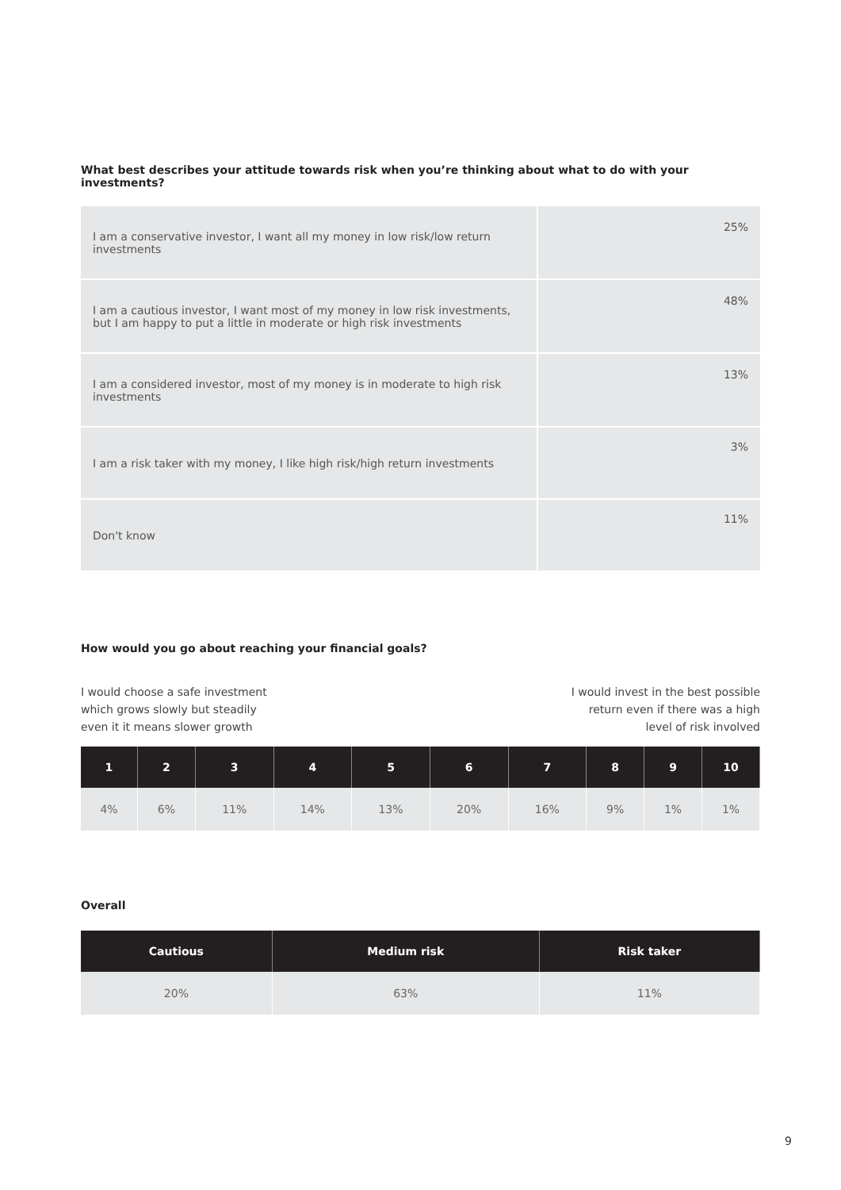What best describes your attitude towards risk when you’re thinking about what to do with your investments?
| I am a conservative investor, I want all my money in low risk/low return investments | 25% |
| I am a cautious investor, I want most of my money in low risk investments, but I am happy to put a little in moderate or high risk investments | 48% |
| I am a considered investor, most of my money is in moderate to high risk investments | 13% |
| I am a risk taker with my money, I like high risk/high return investments | 3% |
| Don't know | 11% |
How would you go about reaching your financial goals?
I would choose a safe investment
which grows slowly but steadily
even it it means slower growth
I would invest in the best possible
return even if there was a high
level of risk involved
| 1 | 2 | 3 | 4 | 5 | 6 | 7 | 8 | 9 | 10 |
| --- | --- | --- | --- | --- | --- | --- | --- | --- | --- |
| 4% | 6% | 11% | 14% | 13% | 20% | 16% | 9% | 1% | 1% |
Overall
| Cautious | Medium risk | Risk taker |
| --- | --- | --- |
| 20% | 63% | 11% |
9